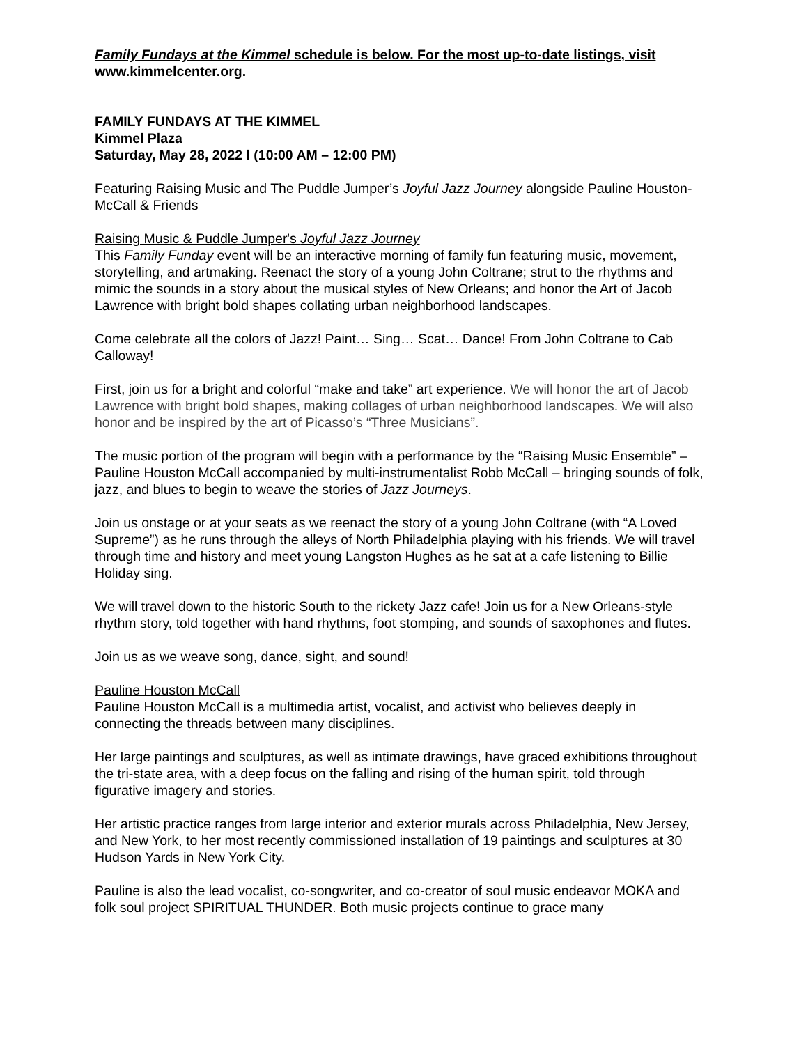Family Fundays at the Kimmel schedule is below. For the most up-to-date listings, visit www.kimmelcenter.org.
FAMILY FUNDAYS AT THE KIMMEL
Kimmel Plaza
Saturday, May 28, 2022 l (10:00 AM – 12:00 PM)
Featuring Raising Music and The Puddle Jumper’s Joyful Jazz Journey alongside Pauline Houston-McCall & Friends
Raising Music & Puddle Jumper's Joyful Jazz Journey
This Family Funday event will be an interactive morning of family fun featuring music, movement, storytelling, and artmaking. Reenact the story of a young John Coltrane; strut to the rhythms and mimic the sounds in a story about the musical styles of New Orleans; and honor the Art of Jacob Lawrence with bright bold shapes collating urban neighborhood landscapes.
Come celebrate all the colors of Jazz! Paint… Sing… Scat… Dance! From John Coltrane to Cab Calloway!
First, join us for a bright and colorful “make and take” art experience. We will honor the art of Jacob Lawrence with bright bold shapes, making collages of urban neighborhood landscapes. We will also honor and be inspired by the art of Picasso’s “Three Musicians”.
The music portion of the program will begin with a performance by the “Raising Music Ensemble” – Pauline Houston McCall accompanied by multi-instrumentalist Robb McCall – bringing sounds of folk, jazz, and blues to begin to weave the stories of Jazz Journeys.
Join us onstage or at your seats as we reenact the story of a young John Coltrane (with “A Loved Supreme”) as he runs through the alleys of North Philadelphia playing with his friends. We will travel through time and history and meet young Langston Hughes as he sat at a cafe listening to Billie Holiday sing.
We will travel down to the historic South to the rickety Jazz cafe! Join us for a New Orleans-style rhythm story, told together with hand rhythms, foot stomping, and sounds of saxophones and flutes.
Join us as we weave song, dance, sight, and sound!
Pauline Houston McCall
Pauline Houston McCall is a multimedia artist, vocalist, and activist who believes deeply in connecting the threads between many disciplines.
Her large paintings and sculptures, as well as intimate drawings, have graced exhibitions throughout the tri-state area, with a deep focus on the falling and rising of the human spirit, told through figurative imagery and stories.
Her artistic practice ranges from large interior and exterior murals across Philadelphia, New Jersey, and New York, to her most recently commissioned installation of 19 paintings and sculptures at 30 Hudson Yards in New York City.
Pauline is also the lead vocalist, co-songwriter, and co-creator of soul music endeavor MOKA and folk soul project SPIRITUAL THUNDER. Both music projects continue to grace many